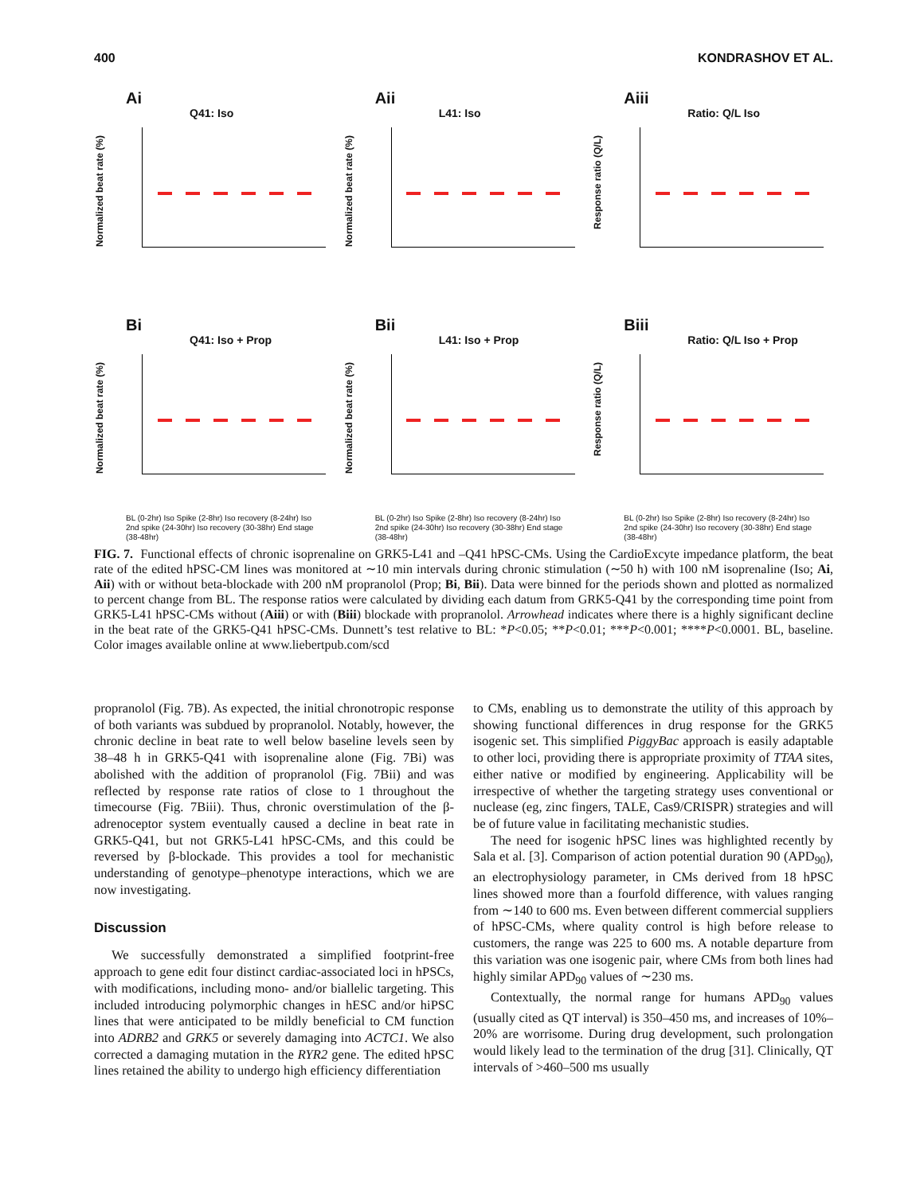400 KONDRASHOV ET AL.
Ai
Q41: Iso
Normalized beat rate (%)
Aii
L41: Iso
Normalized beat rate (%)
Aiii
Ratio: Q/L Iso
Response ratio (Q/L)
Bi
Q41: Iso + Prop
Normalized beat rate (%)
BL (0-2hr) Iso Spike (2-8hr) Iso recovery (8-24hr) Iso 2nd spike (24-30hr) Iso recovery (30-38hr) End stage (38-48hr)
Bii
L41: Iso + Prop
Normalized beat rate (%)
BL (0-2hr) Iso Spike (2-8hr) Iso recovery (8-24hr) Iso 2nd spike (24-30hr) Iso recovery (30-38hr) End stage (38-48hr)
Biii
Ratio: Q/L Iso + Prop
Response ratio (Q/L)
BL (0-2hr) Iso Spike (2-8hr) Iso recovery (8-24hr) Iso 2nd spike (24-30hr) Iso recovery (30-38hr) End stage (38-48hr)
FIG. 7. Functional effects of chronic isoprenaline on GRK5-L41 and –Q41 hPSC-CMs. Using the CardioExcyte impedance platform, the beat rate of the edited hPSC-CM lines was monitored at ∼10 min intervals during chronic stimulation (∼50 h) with 100 nM isoprenaline (Iso; Ai, Aii) with or without beta-blockade with 200 nM propranolol (Prop; Bi, Bii). Data were binned for the periods shown and plotted as normalized to percent change from BL. The response ratios were calculated by dividing each datum from GRK5-Q41 by the corresponding time point from GRK5-L41 hPSC-CMs without (Aiii) or with (Biii) blockade with propranolol. Arrowhead indicates where there is a highly significant decline in the beat rate of the GRK5-Q41 hPSC-CMs. Dunnett’s test relative to BL: *P<0.05; **P<0.01; ***P<0.001; ****P<0.0001. BL, baseline. Color images available online at www.liebertpub.com/scd
propranolol (Fig. 7B). As expected, the initial chronotropic response of both variants was subdued by propranolol. Notably, however, the chronic decline in beat rate to well below baseline levels seen by 38–48 h in GRK5-Q41 with isoprenaline alone (Fig. 7Bi) was abolished with the addition of propranolol (Fig. 7Bii) and was reflected by response rate ratios of close to 1 throughout the timecourse (Fig. 7Biii). Thus, chronic overstimulation of the β-adrenoceptor system eventually caused a decline in beat rate in GRK5-Q41, but not GRK5-L41 hPSC-CMs, and this could be reversed by β-blockade. This provides a tool for mechanistic understanding of genotype–phenotype interactions, which we are now investigating.
Discussion
We successfully demonstrated a simplified footprint-free approach to gene edit four distinct cardiac-associated loci in hPSCs, with modifications, including mono- and/or biallelic targeting. This included introducing polymorphic changes in hESC and/or hiPSC lines that were anticipated to be mildly beneficial to CM function into ADRB2 and GRK5 or severely damaging into ACTC1. We also corrected a damaging mutation in the RYR2 gene. The edited hPSC lines retained the ability to undergo high efficiency differentiation
to CMs, enabling us to demonstrate the utility of this approach by showing functional differences in drug response for the GRK5 isogenic set. This simplified PiggyBac approach is easily adaptable to other loci, providing there is appropriate proximity of TTAA sites, either native or modified by engineering. Applicability will be irrespective of whether the targeting strategy uses conventional or nuclease (eg, zinc fingers, TALE, Cas9/CRISPR) strategies and will be of future value in facilitating mechanistic studies.
The need for isogenic hPSC lines was highlighted recently by Sala et al. [3]. Comparison of action potential duration 90 (APD<sub>90</sub>), an electrophysiology parameter, in CMs derived from 18 hPSC lines showed more than a fourfold difference, with values ranging from ∼140 to 600 ms. Even between different commercial suppliers of hPSC-CMs, where quality control is high before release to customers, the range was 225 to 600 ms. A notable departure from this variation was one isogenic pair, where CMs from both lines had highly similar APD<sub>90</sub> values of ∼230 ms.
Contextually, the normal range for humans APD<sub>90</sub> values (usually cited as QT interval) is 350–450 ms, and increases of 10%–20% are worrisome. During drug development, such prolongation would likely lead to the termination of the drug [31]. Clinically, QT intervals of >460–500 ms usually